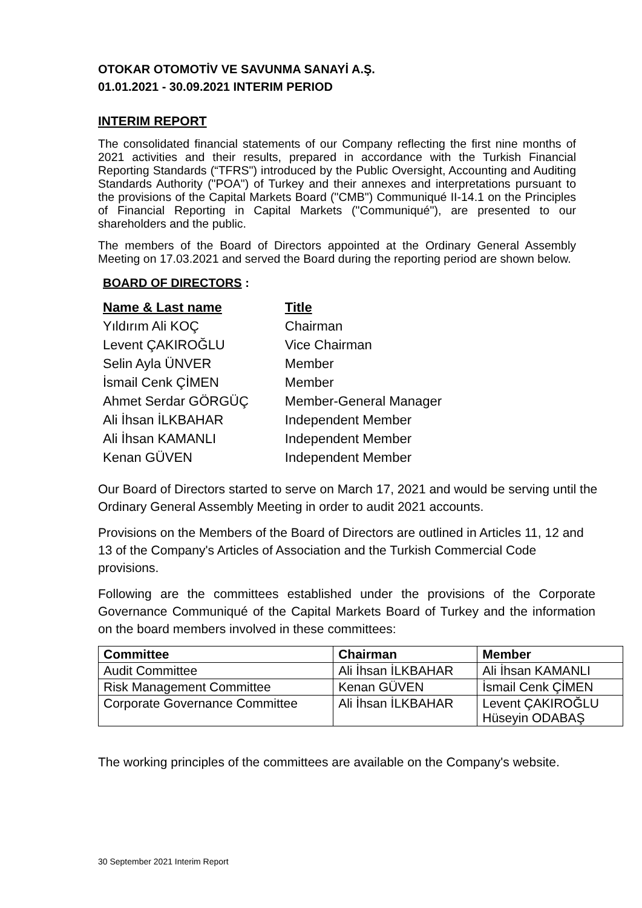OTOKAR OTOMOTİV VE SAVUNMA SANAYİ A.Ş.
01.01.2021 - 30.09.2021 INTERIM PERIOD
INTERIM REPORT
The consolidated financial statements of our Company reflecting the first nine months of 2021 activities and their results, prepared in accordance with the Turkish Financial Reporting Standards (“TFRS") introduced by the Public Oversight, Accounting and Auditing Standards Authority ("POA") of Turkey and their annexes and interpretations pursuant to the provisions of the Capital Markets Board ("CMB") Communiqué II-14.1 on the Principles of Financial Reporting in Capital Markets ("Communiqué"), are presented to our shareholders and the public.
The members of the Board of Directors appointed at the Ordinary General Assembly Meeting on 17.03.2021 and served the Board during the reporting period are shown below.
BOARD OF DIRECTORS :
| Name & Last name | Title |
| Yıldırım Ali KOÇ | Chairman |
| Levent ÇAKIROĞLU | Vice Chairman |
| Selin Ayla ÜNVER | Member |
| İsmail Cenk ÇİMEN | Member |
| Ahmet Serdar GÖRGÜÇ | Member-General Manager |
| Ali İhsan İLKBAHAR | Independent Member |
| Ali İhsan KAMANLI | Independent Member |
| Kenan GÜVEN | Independent Member |
Our Board of Directors started to serve on March 17, 2021 and would be serving until the Ordinary General Assembly Meeting in order to audit 2021 accounts.
Provisions on the Members of the Board of Directors are outlined in Articles 11, 12 and 13 of the Company's Articles of Association and the Turkish Commercial Code provisions.
Following are the committees established under the provisions of the Corporate Governance Communiqué of the Capital Markets Board of Turkey and the information on the board members involved in these committees:
| Committee | Chairman | Member |
| --- | --- | --- |
| Audit Committee | Ali İhsan İLKBAHAR | Ali İhsan KAMANLI |
| Risk Management Committee | Kenan GÜVEN | İsmail Cenk ÇİMEN |
| Corporate Governance Committee | Ali İhsan İLKBAHAR | Levent ÇAKIROĞLU Hüseyin ODABAŞ |
The working principles of the committees are available on the Company's website.
30 September 2021 Interim Report